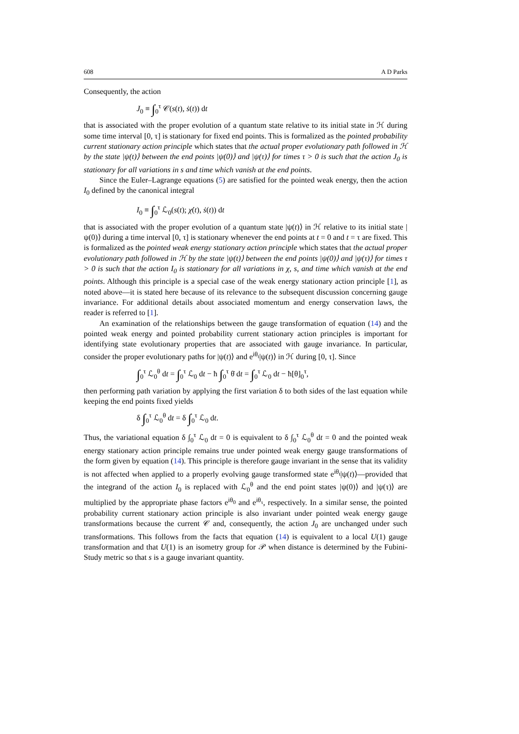608 A D Parks
Consequently, the action
J<sub>0</sub> ≡ ∫<sub>0</sub><sup>τ</sup> 𝒞(s(t), ṡ(t)) dt
that is associated with the proper evolution of a quantum state relative to its initial state in ℋ during some time interval [0, τ] is stationary for fixed end points. This is formalized as the pointed probability current stationary action principle which states that the actual proper evolutionary path followed in ℋ by the state |ψ(t)⟩ between the end points |ψ(0)⟩ and |ψ(τ)⟩ for times τ > 0 is such that the action J<sub>0</sub> is stationary for all variations in s and time which vanish at the end points.
Since the Euler–Lagrange equations (5) are satisfied for the pointed weak energy, then the action I<sub>0</sub> defined by the canonical integral
I<sub>0</sub> ≡ ∫<sub>0</sub><sup>τ</sup> ℒ<sub>0</sub>(s(t); χ̇(t), ṡ(t)) dt
that is associated with the proper evolution of a quantum state |ψ(t)⟩ in ℋ relative to its initial state |ψ(0)⟩ during a time interval [0, τ] is stationary whenever the end points at t = 0 and t = τ are fixed. This is formalized as the pointed weak energy stationary action principle which states that the actual proper evolutionary path followed in ℋ by the state |ψ(t)⟩ between the end points |ψ(0)⟩ and |ψ(τ)⟩ for times τ > 0 is such that the action I<sub>0</sub> is stationary for all variations in χ, s, and time which vanish at the end points. Although this principle is a special case of the weak energy stationary action principle [1], as noted above—it is stated here because of its relevance to the subsequent discussion concerning gauge invariance. For additional details about associated momentum and energy conservation laws, the reader is referred to [1].
An examination of the relationships between the gauge transformation of equation (14) and the pointed weak energy and pointed probability current stationary action principles is important for identifying state evolutionary properties that are associated with gauge invariance. In particular, consider the proper evolutionary paths for |ψ(t)⟩ and e<sup>iθ<sub>t</sub></sup>|ψ(t)⟩ in ℋ during [0, τ]. Since
∫<sub>0</sub><sup>τ</sup> ℒ<sub>0</sub><sup>θ</sup> dt = ∫<sub>0</sub><sup>τ</sup> ℒ<sub>0</sub> dt − ħ ∫<sub>0</sub><sup>τ</sup> θ̇ dt = ∫<sub>0</sub><sup>τ</sup> ℒ<sub>0</sub> dt − ħ[θ]<sub>0</sub><sup>τ</sup>,
then performing path variation by applying the first variation δ to both sides of the last equation while keeping the end points fixed yields
δ ∫<sub>0</sub><sup>τ</sup> ℒ<sub>0</sub><sup>θ</sup> dt = δ ∫<sub>0</sub><sup>τ</sup> ℒ<sub>0</sub> dt.
Thus, the variational equation δ ∫<sub>0</sub><sup>τ</sup> ℒ<sub>0</sub> dt = 0 is equivalent to δ ∫<sub>0</sub><sup>τ</sup> ℒ<sub>0</sub><sup>θ</sup> dt = 0 and the pointed weak energy stationary action principle remains true under pointed weak energy gauge transformations of the form given by equation (14). This principle is therefore gauge invariant in the sense that its validity is not affected when applied to a properly evolving gauge transformed state e<sup>iθ<sub>t</sub></sup>|ψ(t)⟩—provided that the integrand of the action I<sub>0</sub> is replaced with ℒ<sub>0</sub><sup>θ</sup> and the end point states |ψ(0)⟩ and |ψ(τ)⟩ are multiplied by the appropriate phase factors e<sup>iθ<sub>0</sub></sup> and e<sup>iθ<sub>τ</sub></sup>, respectively. In a similar sense, the pointed probability current stationary action principle is also invariant under pointed weak energy gauge transformations because the current 𝒞 and, consequently, the action J<sub>0</sub> are unchanged under such transformations. This follows from the facts that equation (14) is equivalent to a local U(1) gauge transformation and that U(1) is an isometry group for 𝒫 when distance is determined by the Fubini-Study metric so that s is a gauge invariant quantity.